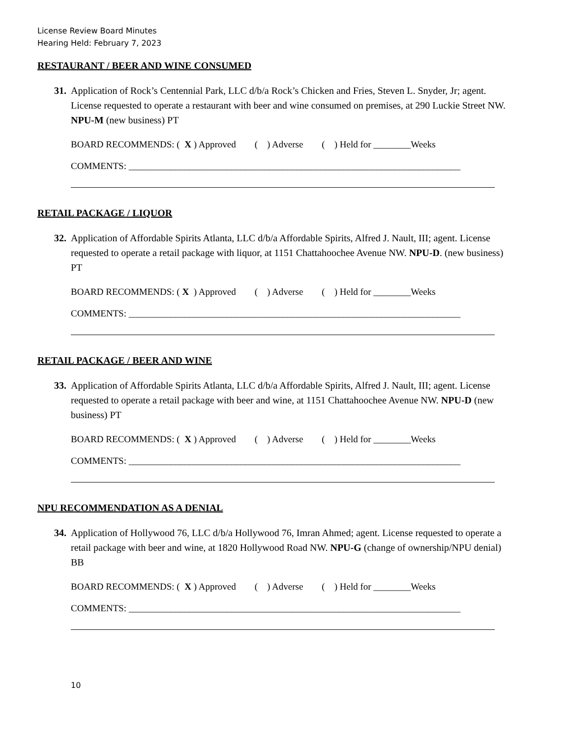License Review Board Minutes
Hearing Held: February 7, 2023
RESTAURANT / BEER AND WINE CONSUMED
31. Application of Rock’s Centennial Park, LLC d/b/a Rock’s Chicken and Fries, Steven L. Snyder, Jr; agent. License requested to operate a restaurant with beer and wine consumed on premises, at 290 Luckie Street NW. NPU-M (new business) PT
BOARD RECOMMENDS: ( X ) Approved ( ) Adverse ( ) Held for ________Weeks
COMMENTS: _______________________________________________________________________
RETAIL PACKAGE / LIQUOR
32. Application of Affordable Spirits Atlanta, LLC d/b/a Affordable Spirits, Alfred J. Nault, III; agent. License requested to operate a retail package with liquor, at 1151 Chattahoochee Avenue NW. NPU-D. (new business) PT
BOARD RECOMMENDS: ( X ) Approved ( ) Adverse ( ) Held for ________Weeks
COMMENTS: _______________________________________________________________________
RETAIL PACKAGE / BEER AND WINE
33. Application of Affordable Spirits Atlanta, LLC d/b/a Affordable Spirits, Alfred J. Nault, III; agent. License requested to operate a retail package with beer and wine, at 1151 Chattahoochee Avenue NW. NPU-D (new business) PT
BOARD RECOMMENDS: ( X ) Approved ( ) Adverse ( ) Held for ________Weeks
COMMENTS: _______________________________________________________________________
NPU RECOMMENDATION AS A DENIAL
34. Application of Hollywood 76, LLC d/b/a Hollywood 76, Imran Ahmed; agent. License requested to operate a retail package with beer and wine, at 1820 Hollywood Road NW. NPU-G (change of ownership/NPU denial) BB
BOARD RECOMMENDS: ( X ) Approved ( ) Adverse ( ) Held for ________Weeks
COMMENTS: _______________________________________________________________________
10